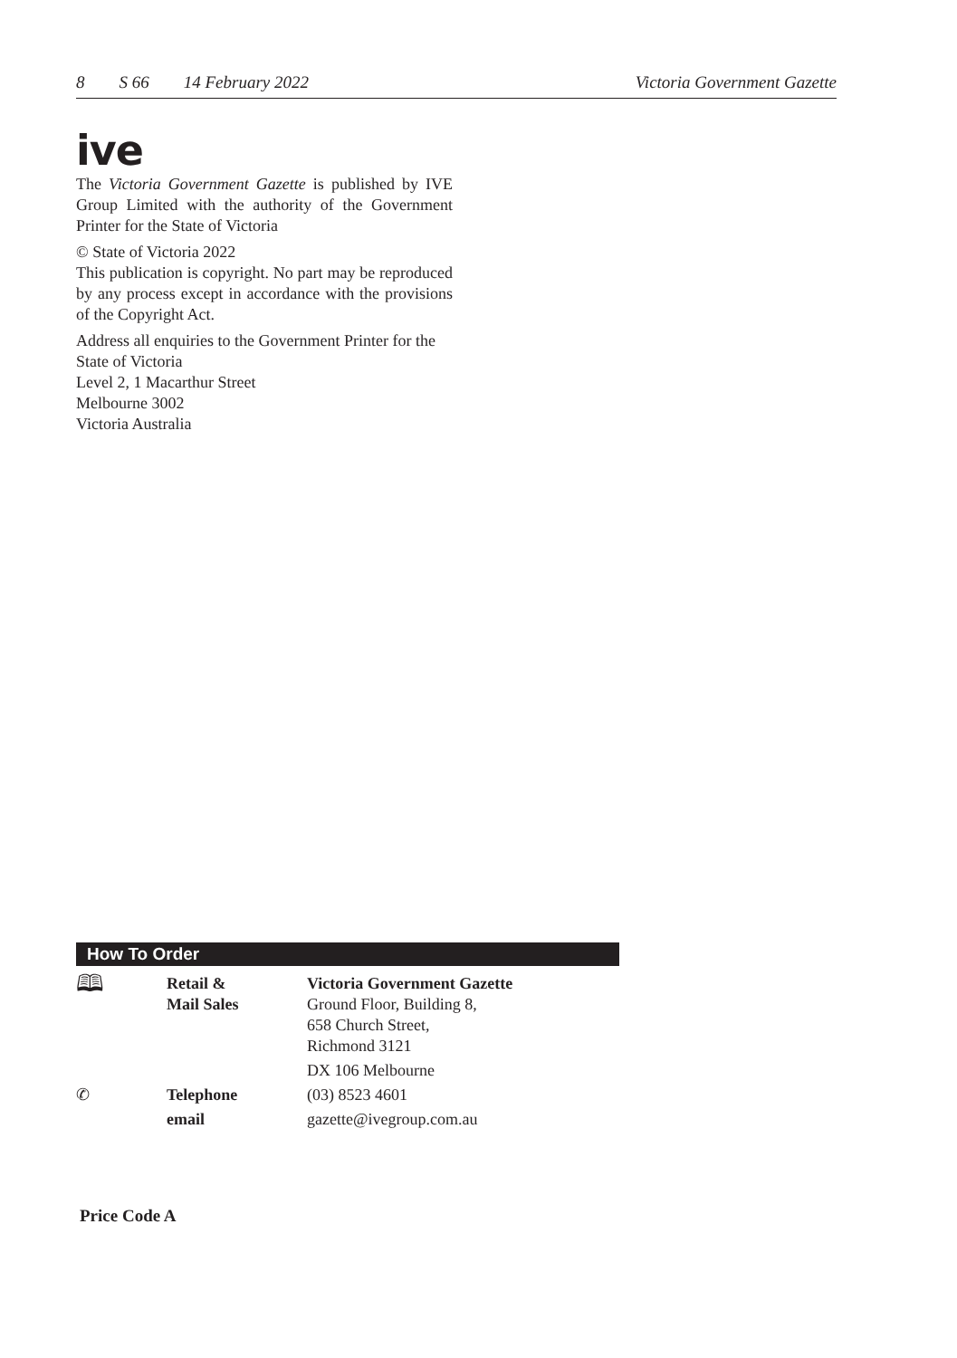8 S 66 14 February 2022 Victoria Government Gazette
ive
The Victoria Government Gazette is published by IVE Group Limited with the authority of the Government Printer for the State of Victoria
© State of Victoria 2022
This publication is copyright. No part may be reproduced by any process except in accordance with the provisions of the Copyright Act.
Address all enquiries to the Government Printer for the State of Victoria
Level 2, 1 Macarthur Street
Melbourne 3002
Victoria Australia
How To Order
| 🕮 | Retail & Mail Sales | Victoria Government Gazette Ground Floor, Building 8, 658 Church Street, Richmond 3121 |
| | | DX 106 Melbourne |
| ✆ | Telephone | (03) 8523 4601 |
| | email | gazette@ivegroup.com.au |
Price Code A